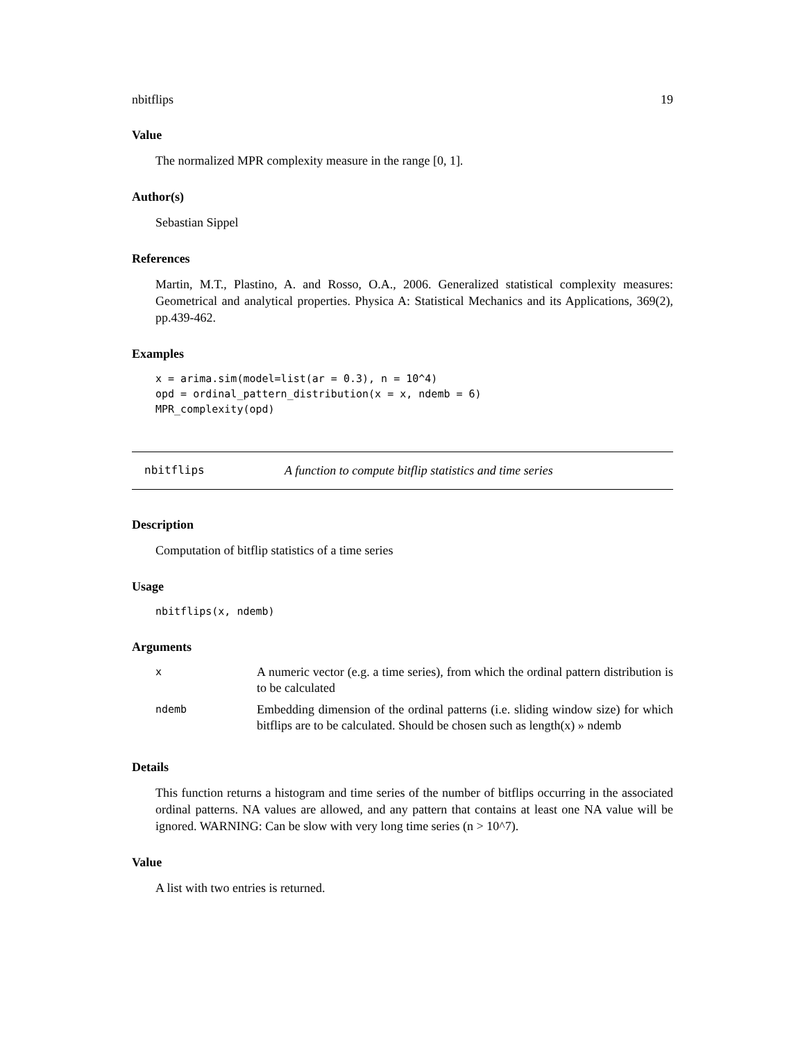nbitflips 19
Value
The normalized MPR complexity measure in the range [0, 1].
Author(s)
Sebastian Sippel
References
Martin, M.T., Plastino, A. and Rosso, O.A., 2006. Generalized statistical complexity measures: Geometrical and analytical properties. Physica A: Statistical Mechanics and its Applications, 369(2), pp.439-462.
Examples
x = arima.sim(model=list(ar = 0.3), n = 10^4)
opd = ordinal_pattern_distribution(x = x, ndemb = 6)
MPR_complexity(opd)
nbitflips A function to compute bitflip statistics and time series
Description
Computation of bitflip statistics of a time series
Usage
nbitflips(x, ndemb)
Arguments
| x | A numeric vector (e.g. a time series), from which the ordinal pattern distribution is to be calculated |
| ndemb | Embedding dimension of the ordinal patterns (i.e. sliding window size) for which bitflips are to be calculated. Should be chosen such as length(x) » ndemb |
Details
This function returns a histogram and time series of the number of bitflips occurring in the associated ordinal patterns. NA values are allowed, and any pattern that contains at least one NA value will be ignored. WARNING: Can be slow with very long time series (n > 10^7).
Value
A list with two entries is returned.